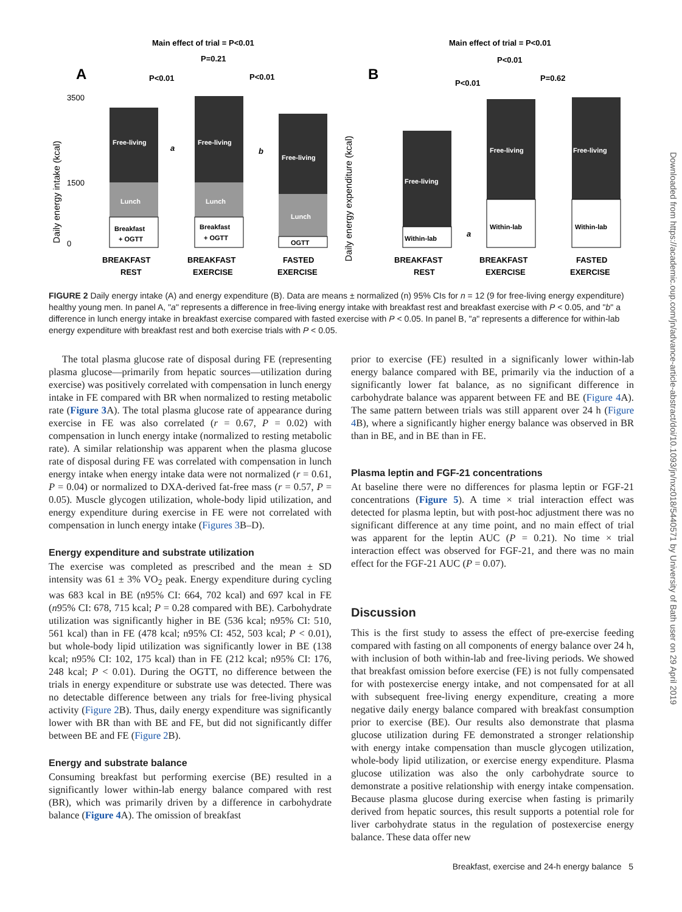Main effect of trial = P<0.01
P=0.21
P<0.01
P<0.01
A
Free-living
Free-living
Free-living
Lunch
Lunch
Lunch
Breakfast
+ OGTT
Breakfast
+ OGTT
OGTT
a
b
0
3500
1500
Daily energy intake (kcal)
BREAKFAST
REST
BREAKFAST
EXERCISE
FASTED
EXERCISE
Main effect of trial = P<0.01
P<0.01
P<0.01
P=0.62
B
Daily energy expenditure (kcal)
Free-living
Free-living
Free-living
Within-lab
Within-lab
Within-lab
a
BREAKFAST
REST
BREAKFAST
EXERCISE
FASTED
EXERCISE
FIGURE 2 Daily energy intake (A) and energy expenditure (B). Data are means ± normalized (n) 95% CIs for n = 12 (9 for free-living energy expenditure) healthy young men. In panel A, "a" represents a difference in free-living energy intake with breakfast rest and breakfast exercise with P < 0.05, and "b" a difference in lunch energy intake in breakfast exercise compared with fasted exercise with P < 0.05. In panel B, "a" represents a difference for within-lab energy expenditure with breakfast rest and both exercise trials with P < 0.05.
The total plasma glucose rate of disposal during FE (representing plasma glucose—primarily from hepatic sources—utilization during exercise) was positively correlated with compensation in lunch energy intake in FE compared with BR when normalized to resting metabolic rate (Figure 3 A). The total plasma glucose rate of appearance during exercise in FE was also correlated (r = 0.67, P = 0.02) with compensation in lunch energy intake (normalized to resting metabolic rate). A similar relationship was apparent when the plasma glucose rate of disposal during FE was correlated with compensation in lunch energy intake when energy intake data were not normalized (r = 0.61, P = 0.04) or normalized to DXA-derived fat-free mass (r = 0.57, P = 0.05). Muscle glycogen utilization, whole-body lipid utilization, and energy expenditure during exercise in FE were not correlated with compensation in lunch energy intake (Figures 3 B–D).
Energy expenditure and substrate utilization
The exercise was completed as prescribed and the mean ± SD intensity was 61 ± 3% VO<sub>2</sub> peak. Energy expenditure during cycling was 683 kcal in BE (n95% CI: 664, 702 kcal) and 697 kcal in FE (n95% CI: 678, 715 kcal; P = 0.28 compared with BE). Carbohydrate utilization was significantly higher in BE (536 kcal; n95% CI: 510, 561 kcal) than in FE (478 kcal; n95% CI: 452, 503 kcal; P < 0.01), but whole-body lipid utilization was significantly lower in BE (138 kcal; n95% CI: 102, 175 kcal) than in FE (212 kcal; n95% CI: 176, 248 kcal; P < 0.01). During the OGTT, no difference between the trials in energy expenditure or substrate use was detected. There was no detectable difference between any trials for free-living physical activity (Figure 2 B). Thus, daily energy expenditure was significantly lower with BR than with BE and FE, but did not significantly differ between BE and FE (Figure 2 B).
Energy and substrate balance
Consuming breakfast but performing exercise (BE) resulted in a significantly lower within-lab energy balance compared with rest (BR), which was primarily driven by a difference in carbohydrate balance (Figure 4 A). The omission of breakfast
prior to exercise (FE) resulted in a significanly lower within-lab energy balance compared with BE, primarily via the induction of a significantly lower fat balance, as no significant difference in carbohydrate balance was apparent between FE and BE (Figure 4 A). The same pattern between trials was still apparent over 24 h (Figure 4 B), where a significantly higher energy balance was observed in BR than in BE, and in BE than in FE.
Plasma leptin and FGF-21 concentrations
At baseline there were no differences for plasma leptin or FGF-21 concentrations (Figure 5). A time × trial interaction effect was detected for plasma leptin, but with post-hoc adjustment there was no significant difference at any time point, and no main effect of trial was apparent for the leptin AUC (P = 0.21). No time × trial interaction effect was observed for FGF-21, and there was no main effect for the FGF-21 AUC (P = 0.07).
Discussion
This is the first study to assess the effect of pre-exercise feeding compared with fasting on all components of energy balance over 24 h, with inclusion of both within-lab and free-living periods. We showed that breakfast omission before exercise (FE) is not fully compensated for with postexercise energy intake, and not compensated for at all with subsequent free-living energy expenditure, creating a more negative daily energy balance compared with breakfast consumption prior to exercise (BE). Our results also demonstrate that plasma glucose utilization during FE demonstrated a stronger relationship with energy intake compensation than muscle glycogen utilization, whole-body lipid utilization, or exercise energy expenditure. Plasma glucose utilization was also the only carbohydrate source to demonstrate a positive relationship with energy intake compensation. Because plasma glucose during exercise when fasting is primarily derived from hepatic sources, this result supports a potential role for liver carbohydrate status in the regulation of postexercise energy balance. These data offer new
Downloaded from https://academic.oup.com/jn/advance-article-abstract/doi/10.1093/jn/nxz018/5440571 by University of Bath user on 29 April 2019
Breakfast, exercise and 24-h energy balance 5